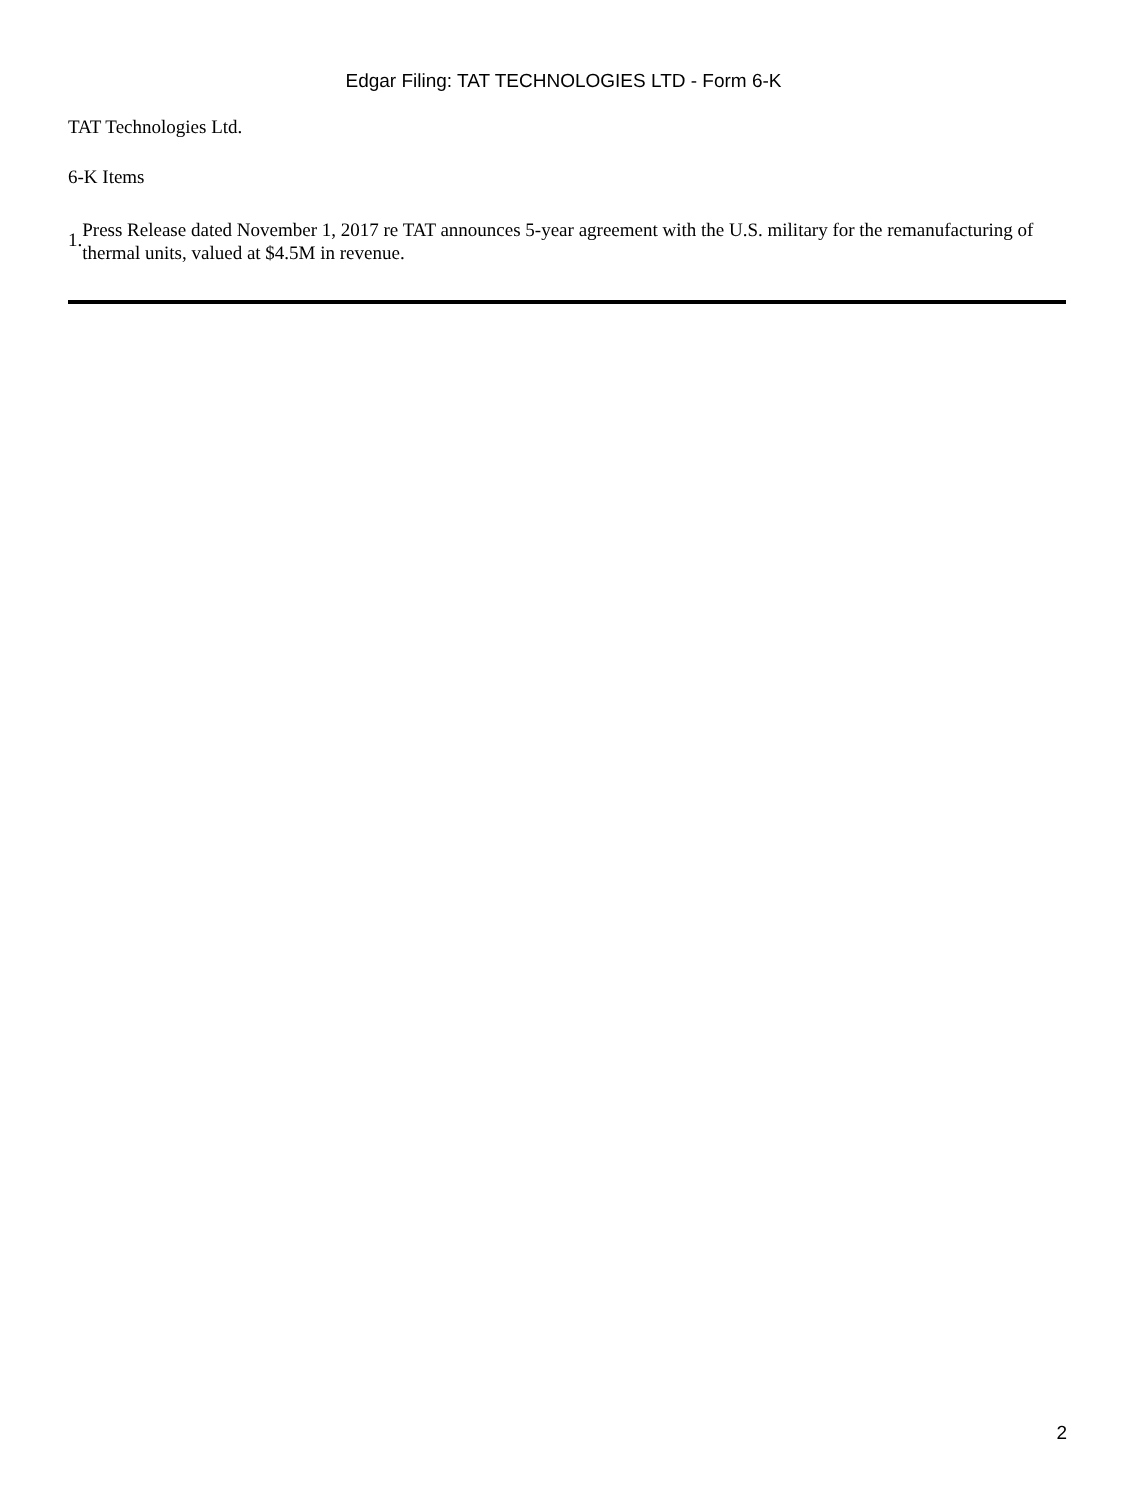Edgar Filing: TAT TECHNOLOGIES LTD - Form 6-K
TAT Technologies Ltd.
6-K Items
1. Press Release dated November 1, 2017 re TAT announces 5-year agreement with the U.S. military for the remanufacturing of thermal units, valued at $4.5M in revenue.
2